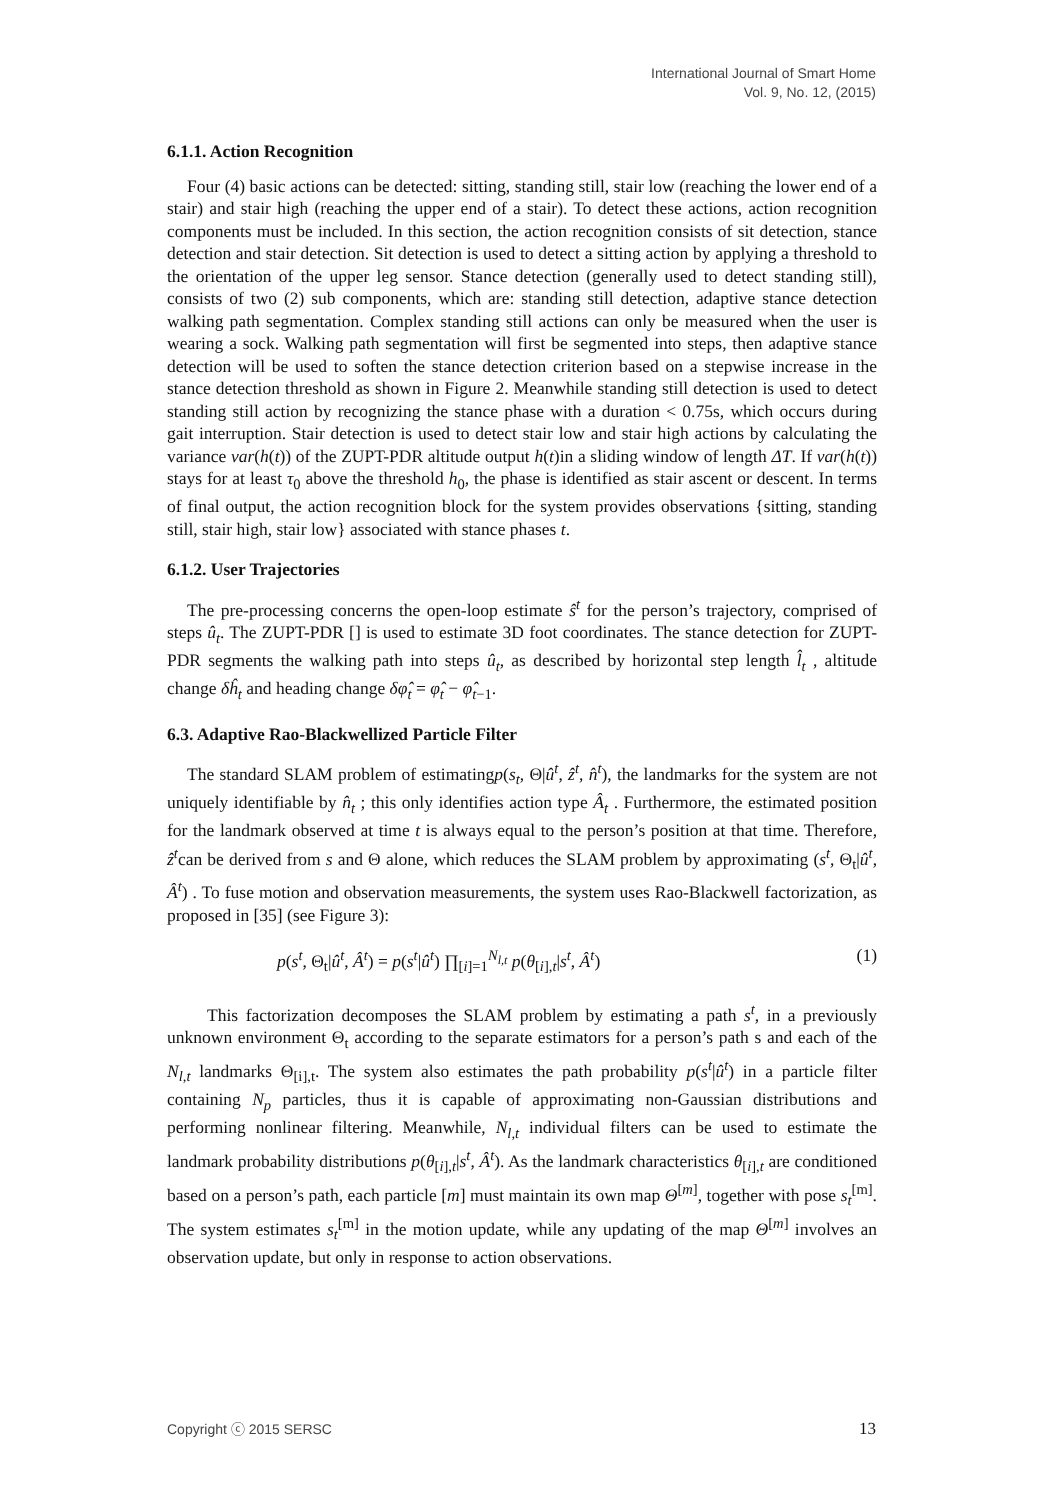International Journal of Smart Home
Vol. 9, No. 12, (2015)
6.1.1. Action Recognition
Four (4) basic actions can be detected: sitting, standing still, stair low (reaching the lower end of a stair) and stair high (reaching the upper end of a stair). To detect these actions, action recognition components must be included. In this section, the action recognition consists of sit detection, stance detection and stair detection. Sit detection is used to detect a sitting action by applying a threshold to the orientation of the upper leg sensor. Stance detection (generally used to detect standing still), consists of two (2) sub components, which are: standing still detection, adaptive stance detection walking path segmentation. Complex standing still actions can only be measured when the user is wearing a sock. Walking path segmentation will first be segmented into steps, then adaptive stance detection will be used to soften the stance detection criterion based on a stepwise increase in the stance detection threshold as shown in Figure 2. Meanwhile standing still detection is used to detect standing still action by recognizing the stance phase with a duration < 0.75s, which occurs during gait interruption. Stair detection is used to detect stair low and stair high actions by calculating the variance var(h(t)) of the ZUPT-PDR altitude output h(t)in a sliding window of length ΔT. If var(h(t)) stays for at least τ<sub>0</sub> above the threshold h<sub>0</sub>, the phase is identified as stair ascent or descent. In terms of final output, the action recognition block for the system provides observations {sitting, standing still, stair high, stair low} associated with stance phases t.
6.1.2. User Trajectories
The pre-processing concerns the open-loop estimate ŝ<sup>t</sup> for the person’s trajectory, comprised of steps û<sub>t</sub>. The ZUPT-PDR [] is used to estimate 3D foot coordinates. The stance detection for ZUPT-PDR segments the walking path into steps û<sub>t</sub>, as described by horizontal step length l̂<sub>t</sub> , altitude change δĥ<sub>t</sub> and heading change δφ̂<sub>t</sub> = φ̂<sub>t</sub> − φ̂<sub>t−1</sub>.
6.3. Adaptive Rao-Blackwellized Particle Filter
The standard SLAM problem of estimatingp(s<sub>t</sub>, Θ|û<sup>t</sup>, ẑ<sup>t</sup>, n̂<sup>t</sup>), the landmarks for the system are not uniquely identifiable by n̂<sub>t</sub> ; this only identifies action type Â<sub>t</sub> . Furthermore, the estimated position for the landmark observed at time t is always equal to the person’s position at that time. Therefore, ẑ<sup>t</sup>can be derived from s and Θ alone, which reduces the SLAM problem by approximating (s<sup>t</sup>, Θ<sub>t</sub>|û<sup>t</sup>, Â<sup>t</sup>) . To fuse motion and observation measurements, the system uses Rao-Blackwell factorization, as proposed in [35] (see Figure 3):
p(s<sup>t</sup>, Θ<sub>t</sub>|û<sup>t</sup>, Â<sup>t</sup>) = p(s<sup>t</sup>|û<sup>t</sup>) ∏<sub>[i]=1</sub><sup>N<sub>l,t</sub></sup> p(θ<sub>[i],t</sub>|s<sup>t</sup>, Â<sup>t</sup>) (1)
This factorization decomposes the SLAM problem by estimating a path s<sup>t</sup>, in a previously unknown environment Θ<sub>t</sub> according to the separate estimators for a person’s path s and each of the N<sub>l,t</sub> landmarks Θ<sub>[i],t</sub>. The system also estimates the path probability p(s<sup>t</sup>|û<sup>t</sup>) in a particle filter containing N<sub>p</sub> particles, thus it is capable of approximating non-Gaussian distributions and performing nonlinear filtering. Meanwhile, N<sub>l,t</sub> individual filters can be used to estimate the landmark probability distributions p(θ<sub>[i],t</sub>|s<sup>t</sup>, Â<sup>t</sup>). As the landmark characteristics θ<sub>[i],t</sub> are conditioned based on a person’s path, each particle [m] must maintain its own map Θ<sup>[m]</sup>, together with pose s<sub>t</sub><sup>[m]</sup>. The system estimates s<sub>t</sub><sup>[m]</sup> in the motion update, while any updating of the map Θ<sup>[m]</sup> involves an observation update, but only in response to action observations.
Copyright ⓒ 2015 SERSC 13